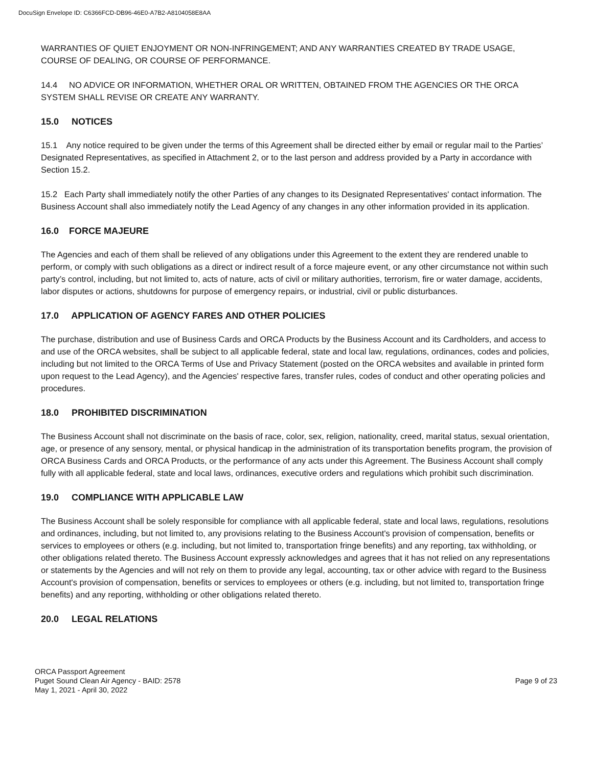DocuSign Envelope ID: C6366FCD-DB96-46E0-A7B2-A8104058E8AA
WARRANTIES OF QUIET ENJOYMENT OR NON-INFRINGEMENT; AND ANY WARRANTIES CREATED BY TRADE USAGE, COURSE OF DEALING, OR COURSE OF PERFORMANCE.
14.4 NO ADVICE OR INFORMATION, WHETHER ORAL OR WRITTEN, OBTAINED FROM THE AGENCIES OR THE ORCA SYSTEM SHALL REVISE OR CREATE ANY WARRANTY.
15.0 NOTICES
15.1 Any notice required to be given under the terms of this Agreement shall be directed either by email or regular mail to the Parties’ Designated Representatives, as specified in Attachment 2, or to the last person and address provided by a Party in accordance with Section 15.2.
15.2 Each Party shall immediately notify the other Parties of any changes to its Designated Representatives' contact information. The Business Account shall also immediately notify the Lead Agency of any changes in any other information provided in its application.
16.0 FORCE MAJEURE
The Agencies and each of them shall be relieved of any obligations under this Agreement to the extent they are rendered unable to perform, or comply with such obligations as a direct or indirect result of a force majeure event, or any other circumstance not within such party’s control, including, but not limited to, acts of nature, acts of civil or military authorities, terrorism, fire or water damage, accidents, labor disputes or actions, shutdowns for purpose of emergency repairs, or industrial, civil or public disturbances.
17.0 APPLICATION OF AGENCY FARES AND OTHER POLICIES
The purchase, distribution and use of Business Cards and ORCA Products by the Business Account and its Cardholders, and access to and use of the ORCA websites, shall be subject to all applicable federal, state and local law, regulations, ordinances, codes and policies, including but not limited to the ORCA Terms of Use and Privacy Statement (posted on the ORCA websites and available in printed form upon request to the Lead Agency), and the Agencies' respective fares, transfer rules, codes of conduct and other operating policies and procedures.
18.0 PROHIBITED DISCRIMINATION
The Business Account shall not discriminate on the basis of race, color, sex, religion, nationality, creed, marital status, sexual orientation, age, or presence of any sensory, mental, or physical handicap in the administration of its transportation benefits program, the provision of ORCA Business Cards and ORCA Products, or the performance of any acts under this Agreement. The Business Account shall comply fully with all applicable federal, state and local laws, ordinances, executive orders and regulations which prohibit such discrimination.
19.0 COMPLIANCE WITH APPLICABLE LAW
The Business Account shall be solely responsible for compliance with all applicable federal, state and local laws, regulations, resolutions and ordinances, including, but not limited to, any provisions relating to the Business Account's provision of compensation, benefits or services to employees or others (e.g. including, but not limited to, transportation fringe benefits) and any reporting, tax withholding, or other obligations related thereto. The Business Account expressly acknowledges and agrees that it has not relied on any representations or statements by the Agencies and will not rely on them to provide any legal, accounting, tax or other advice with regard to the Business Account's provision of compensation, benefits or services to employees or others (e.g. including, but not limited to, transportation fringe benefits) and any reporting, withholding or other obligations related thereto.
20.0 LEGAL RELATIONS
ORCA Passport Agreement
Puget Sound Clean Air Agency - BAID: 2578
May 1, 2021 - April 30, 2022
Page 9 of 23